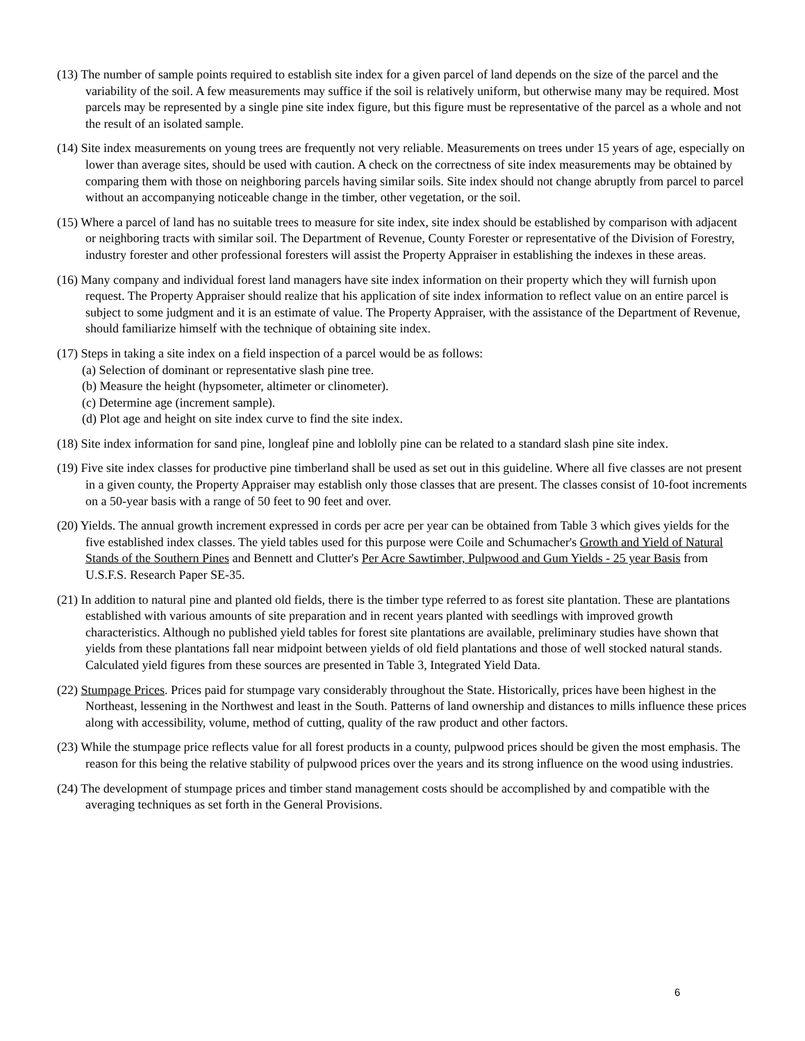(13) The number of sample points required to establish site index for a given parcel of land depends on the size of the parcel and the variability of the soil. A few measurements may suffice if the soil is relatively uniform, but otherwise many may be required. Most parcels may be represented by a single pine site index figure, but this figure must be representative of the parcel as a whole and not the result of an isolated sample.
(14) Site index measurements on young trees are frequently not very reliable. Measurements on trees under 15 years of age, especially on lower than average sites, should be used with caution. A check on the correctness of site index measurements may be obtained by comparing them with those on neighboring parcels having similar soils. Site index should not change abruptly from parcel to parcel without an accompanying noticeable change in the timber, other vegetation, or the soil.
(15) Where a parcel of land has no suitable trees to measure for site index, site index should be established by comparison with adjacent or neighboring tracts with similar soil. The Department of Revenue, County Forester or representative of the Division of Forestry, industry forester and other professional foresters will assist the Property Appraiser in establishing the indexes in these areas.
(16) Many company and individual forest land managers have site index information on their property which they will furnish upon request. The Property Appraiser should realize that his application of site index information to reflect value on an entire parcel is subject to some judgment and it is an estimate of value. The Property Appraiser, with the assistance of the Department of Revenue, should familiarize himself with the technique of obtaining site index.
(17) Steps in taking a site index on a field inspection of a parcel would be as follows:
(a) Selection of dominant or representative slash pine tree.
(b) Measure the height (hypsometer, altimeter or clinometer).
(c) Determine age (increment sample).
(d) Plot age and height on site index curve to find the site index.
(18) Site index information for sand pine, longleaf pine and loblolly pine can be related to a standard slash pine site index.
(19) Five site index classes for productive pine timberland shall be used as set out in this guideline. Where all five classes are not present in a given county, the Property Appraiser may establish only those classes that are present. The classes consist of 10-foot increments on a 50-year basis with a range of 50 feet to 90 feet and over.
(20) Yields. The annual growth increment expressed in cords per acre per year can be obtained from Table 3 which gives yields for the five established index classes. The yield tables used for this purpose were Coile and Schumacher's Growth and Yield of Natural Stands of the Southern Pines and Bennett and Clutter's Per Acre Sawtimber, Pulpwood and Gum Yields - 25 year Basis from U.S.F.S. Research Paper SE-35.
(21) In addition to natural pine and planted old fields, there is the timber type referred to as forest site plantation. These are plantations established with various amounts of site preparation and in recent years planted with seedlings with improved growth characteristics. Although no published yield tables for forest site plantations are available, preliminary studies have shown that yields from these plantations fall near midpoint between yields of old field plantations and those of well stocked natural stands. Calculated yield figures from these sources are presented in Table 3, Integrated Yield Data.
(22) Stumpage Prices. Prices paid for stumpage vary considerably throughout the State. Historically, prices have been highest in the Northeast, lessening in the Northwest and least in the South. Patterns of land ownership and distances to mills influence these prices along with accessibility, volume, method of cutting, quality of the raw product and other factors.
(23) While the stumpage price reflects value for all forest products in a county, pulpwood prices should be given the most emphasis. The reason for this being the relative stability of pulpwood prices over the years and its strong influence on the wood using industries.
(24) The development of stumpage prices and timber stand management costs should be accomplished by and compatible with the averaging techniques as set forth in the General Provisions.
6